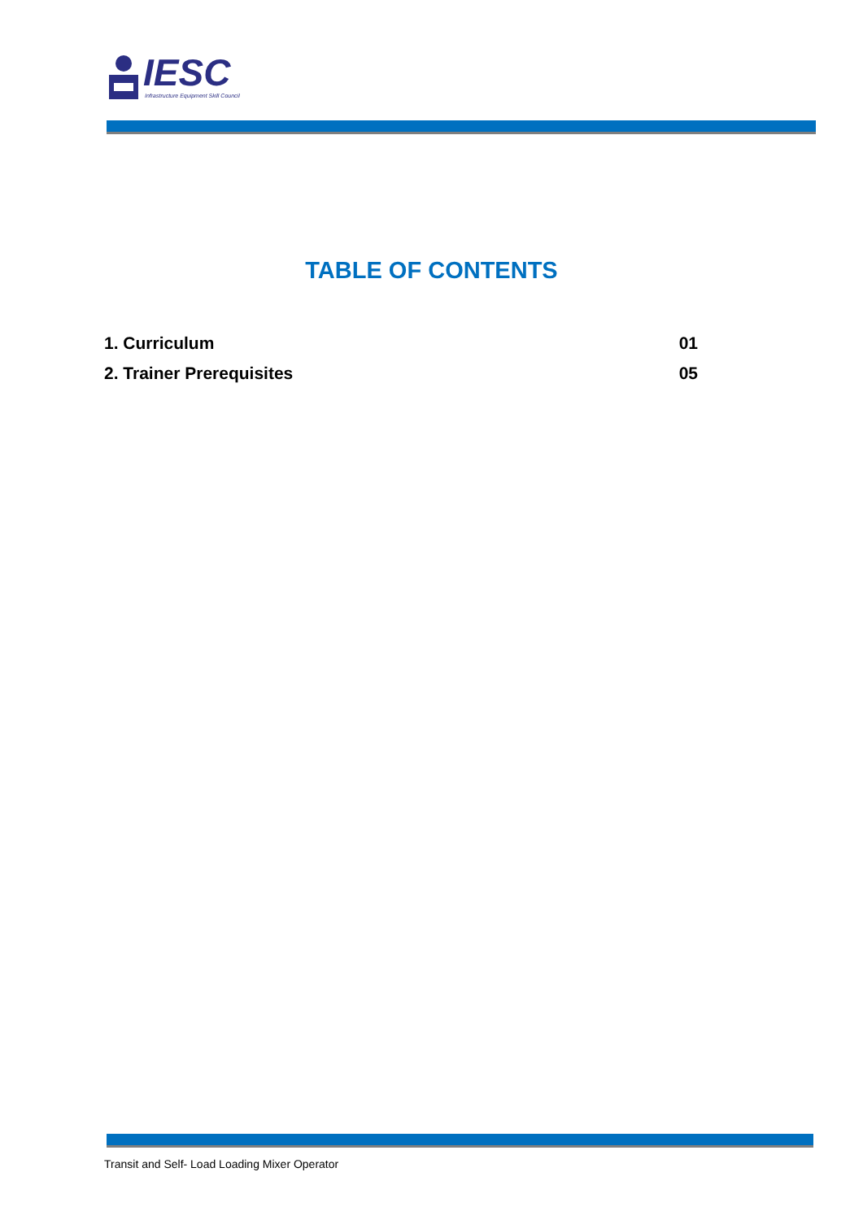IESC
Infrastructure Equipment Skill Council
TABLE OF CONTENTS
1. Curriculum 01
2. Trainer Prerequisites 05
Transit and Self- Load Loading Mixer Operator